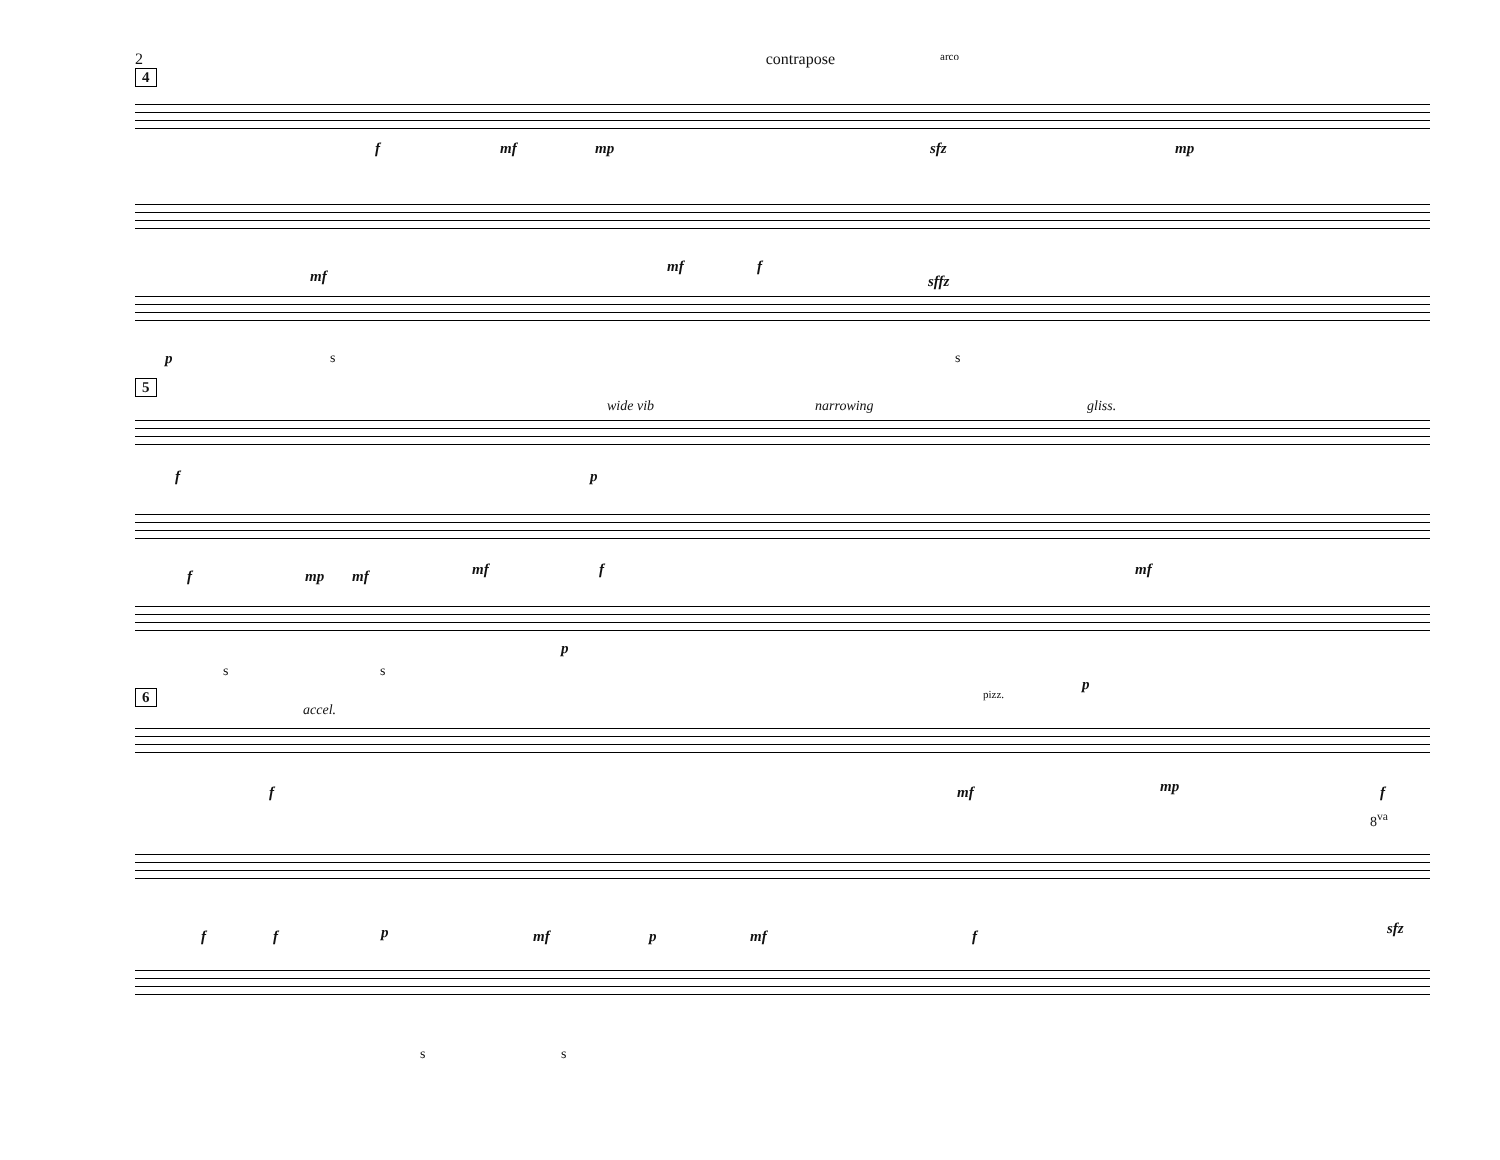2 contrapose
4
arco
f mf mp sfz mp
mf
mf f
sffz
p s s
5
wide vib narrowing gliss.
f p
f mp mf mf f mf
p
p
s s
6
accel.
pizz.
f mf mp f
8<sup>va</sup>
f f p mf p mf f sfz
s s